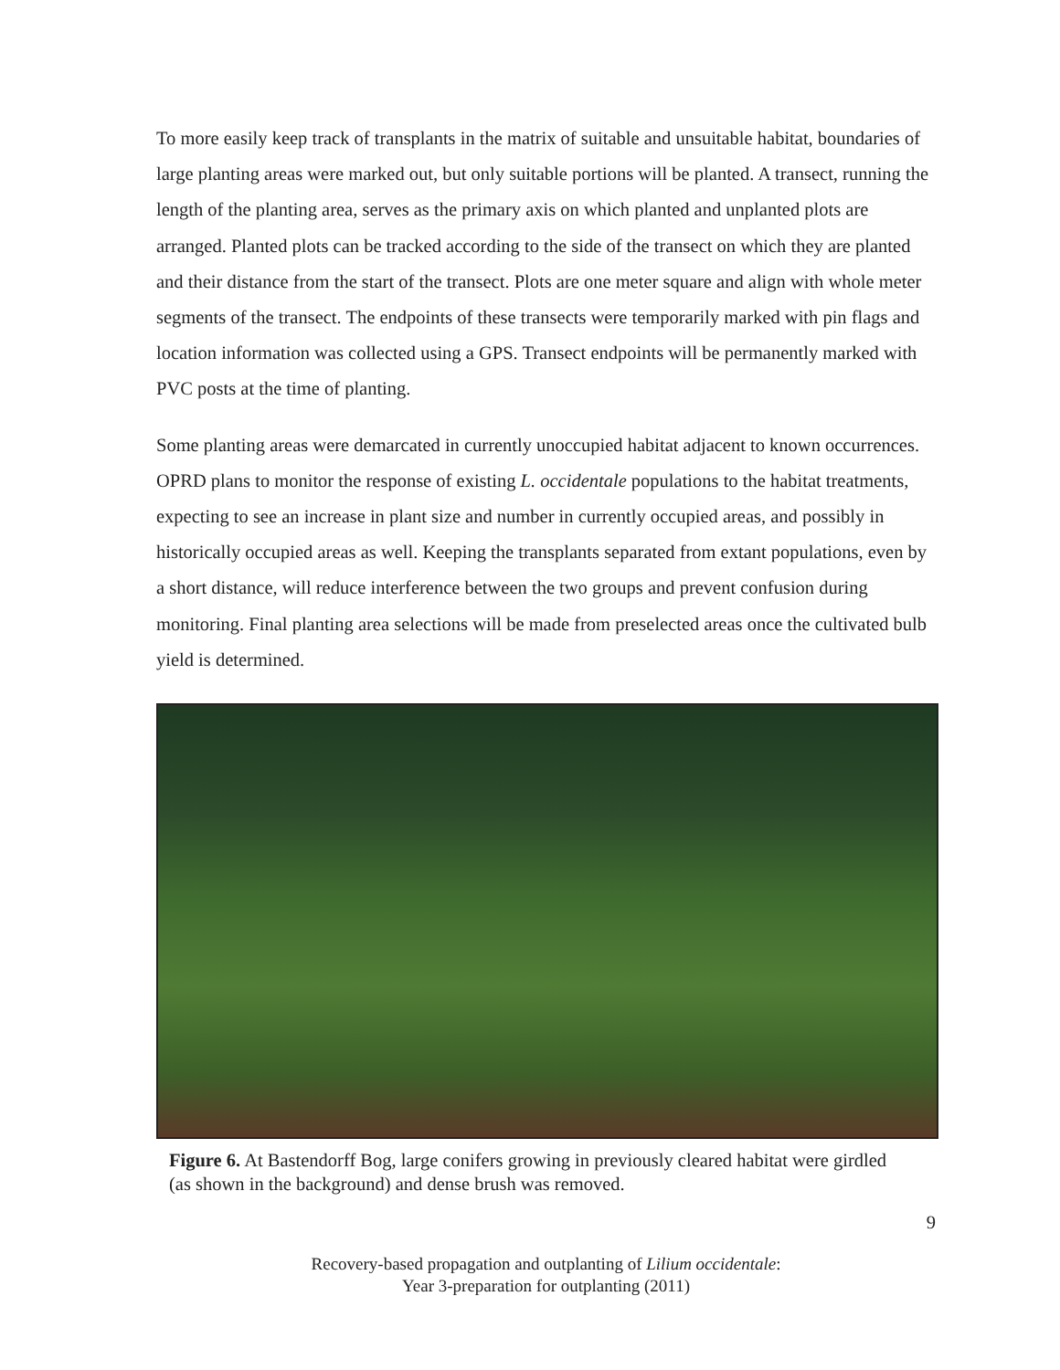To more easily keep track of transplants in the matrix of suitable and unsuitable habitat, boundaries of large planting areas were marked out, but only suitable portions will be planted. A transect, running the length of the planting area, serves as the primary axis on which planted and unplanted plots are arranged. Planted plots can be tracked according to the side of the transect on which they are planted and their distance from the start of the transect. Plots are one meter square and align with whole meter segments of the transect. The endpoints of these transects were temporarily marked with pin flags and location information was collected using a GPS. Transect endpoints will be permanently marked with PVC posts at the time of planting.
Some planting areas were demarcated in currently unoccupied habitat adjacent to known occurrences. OPRD plans to monitor the response of existing L. occidentale populations to the habitat treatments, expecting to see an increase in plant size and number in currently occupied areas, and possibly in historically occupied areas as well. Keeping the transplants separated from extant populations, even by a short distance, will reduce interference between the two groups and prevent confusion during monitoring. Final planting area selections will be made from preselected areas once the cultivated bulb yield is determined.
Figure 6. At Bastendorff Bog, large conifers growing in previously cleared habitat were girdled (as shown in the background) and dense brush was removed.
9
Recovery-based propagation and outplanting of Lilium occidentale:
Year 3-preparation for outplanting (2011)